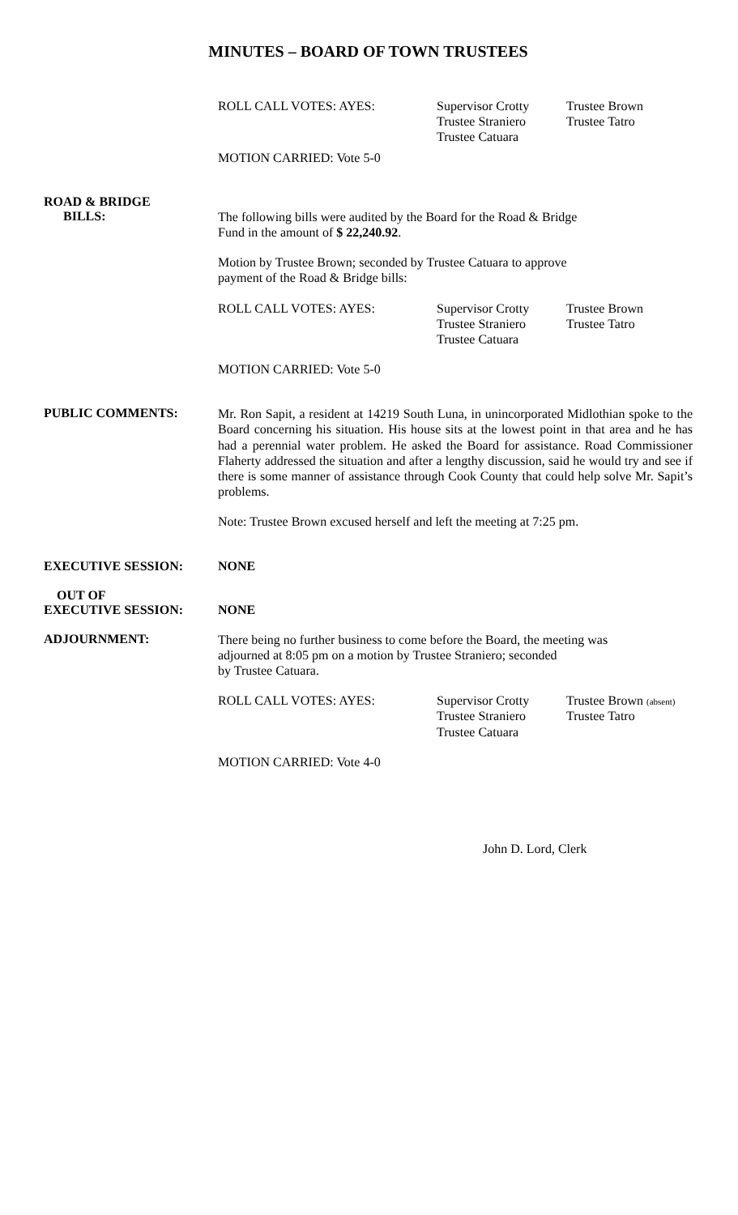MINUTES – BOARD OF TOWN TRUSTEES
ROLL CALL VOTES: AYES: Supervisor Crotty
Trustee Straniero
Trustee Catuara
Trustee Brown
Trustee Tatro
MOTION CARRIED: Vote 5-0
ROAD & BRIDGE
BILLS:
The following bills were audited by the Board for the Road & Bridge
Fund in the amount of $ 22,240.92.
Motion by Trustee Brown; seconded by Trustee Catuara to approve
payment of the Road & Bridge bills:
ROLL CALL VOTES: AYES: Supervisor Crotty
Trustee Straniero
Trustee Catuara
Trustee Brown
Trustee Tatro
MOTION CARRIED: Vote 5-0
PUBLIC COMMENTS:
Mr. Ron Sapit, a resident at 14219 South Luna, in unincorporated Midlothian spoke to the Board concerning his situation. His house sits at the lowest point in that area and he has had a perennial water problem. He asked the Board for assistance. Road Commissioner Flaherty addressed the situation and after a lengthy discussion, said he would try and see if there is some manner of assistance through Cook County that could help solve Mr. Sapit’s problems.
Note: Trustee Brown excused herself and left the meeting at 7:25 pm.
EXECUTIVE SESSION: NONE
OUT OF
EXECUTIVE SESSION:
NONE
ADJOURNMENT:
There being no further business to come before the Board, the meeting was
adjourned at 8:05 pm on a motion by Trustee Straniero; seconded
by Trustee Catuara.
ROLL CALL VOTES: AYES: Supervisor Crotty
Trustee Straniero
Trustee Catuara
Trustee Brown (absent)
Trustee Tatro
MOTION CARRIED: Vote 4-0
John D. Lord, Clerk